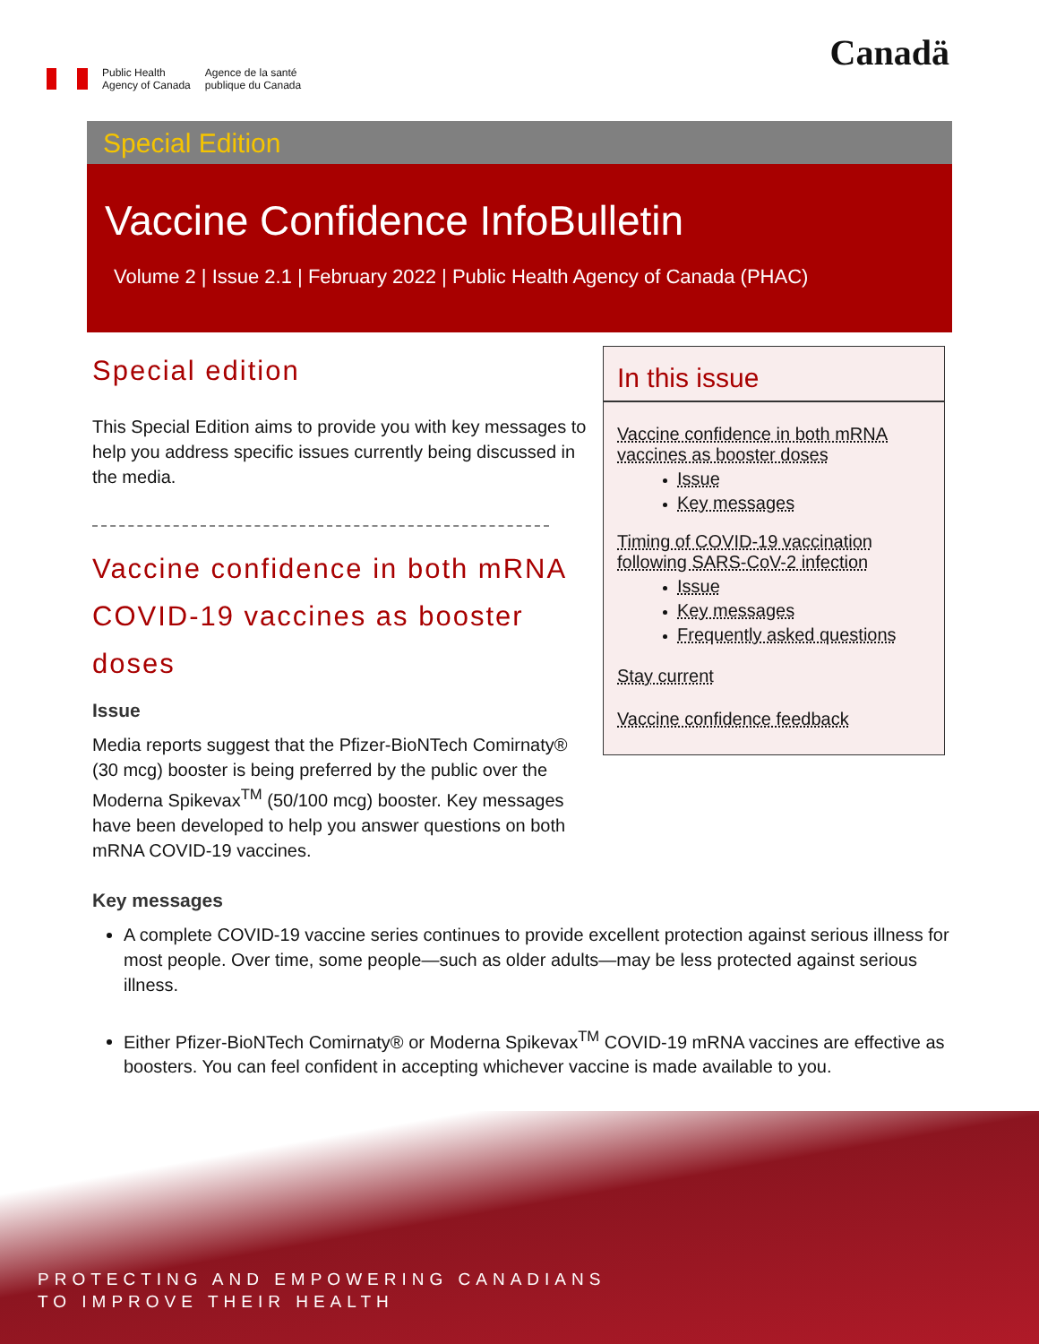Public Health
Agency of Canada
Agence de la santé
publique du Canada
Canadä
Special Edition
Vaccine Confidence InfoBulletin
Volume 2 | Issue 2.1 | February 2022 | Public Health Agency of Canada (PHAC)
Special edition
This Special Edition aims to provide you with key messages to help you address specific issues currently being discussed in the media.
Vaccine confidence in both mRNA COVID-19 vaccines as booster doses
Issue
Media reports suggest that the Pfizer-BioNTech Comirnaty® (30 mcg) booster is being preferred by the public over the Moderna Spikevax<sup>TM</sup> (50/100 mcg) booster. Key messages have been developed to help you answer questions on both mRNA COVID-19 vaccines.
In this issue
Vaccine confidence in both mRNA vaccines as booster doses
Issue
Key messages
Timing of COVID-19 vaccination following SARS-CoV-2 infection
Issue
Key messages
Frequently asked questions
Stay current
Vaccine confidence feedback
Key messages
A complete COVID-19 vaccine series continues to provide excellent protection against serious illness for most people. Over time, some people—such as older adults—may be less protected against serious illness.
Either Pfizer-BioNTech Comirnaty® or Moderna Spikevax<sup>TM</sup> COVID-19 mRNA vaccines are effective as boosters. You can feel confident in accepting whichever vaccine is made available to you.
PROTECTING AND EMPOWERING CANADIANS
TO IMPROVE THEIR HEALTH